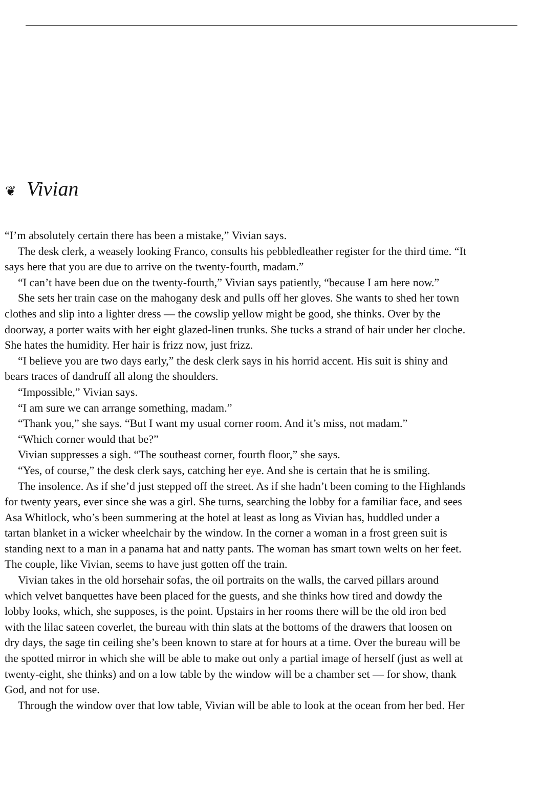❦ Vivian
“I’m absolutely certain there has been a mistake,” Vivian says.
The desk clerk, a weasely looking Franco, consults his pebbledleather register for the third time. “It
says here that you are due to arrive on the twenty-fourth, madam.”
“I can’t have been due on the twenty-fourth,” Vivian says patiently, “because I am here now.”
She sets her train case on the mahogany desk and pulls off her gloves. She wants to shed her town
clothes and slip into a lighter dress — the cowslip yellow might be good, she thinks. Over by the
doorway, a porter waits with her eight glazed-linen trunks. She tucks a strand of hair under her cloche.
She hates the humidity. Her hair is frizz now, just frizz.
“I believe you are two days early,” the desk clerk says in his horrid accent. His suit is shiny and
bears traces of dandruff all along the shoulders.
“Impossible,” Vivian says.
“I am sure we can arrange something, madam.”
“Thank you,” she says. “But I want my usual corner room. And it’s miss, not madam.”
“Which corner would that be?”
Vivian suppresses a sigh. “The southeast corner, fourth floor,” she says.
“Yes, of course,” the desk clerk says, catching her eye. And she is certain that he is smiling.
The insolence. As if she’d just stepped off the street. As if she hadn’t been coming to the Highlands
for twenty years, ever since she was a girl. She turns, searching the lobby for a familiar face, and sees
Asa Whitlock, who’s been summering at the hotel at least as long as Vivian has, huddled under a
tartan blanket in a wicker wheelchair by the window. In the corner a woman in a frost green suit is
standing next to a man in a panama hat and natty pants. The woman has smart town welts on her feet.
The couple, like Vivian, seems to have just gotten off the train.
Vivian takes in the old horsehair sofas, the oil portraits on the walls, the carved pillars around
which velvet banquettes have been placed for the guests, and she thinks how tired and dowdy the
lobby looks, which, she supposes, is the point. Upstairs in her rooms there will be the old iron bed
with the lilac sateen coverlet, the bureau with thin slats at the bottoms of the drawers that loosen on
dry days, the sage tin ceiling she’s been known to stare at for hours at a time. Over the bureau will be
the spotted mirror in which she will be able to make out only a partial image of herself (just as well at
twenty-eight, she thinks) and on a low table by the window will be a chamber set — for show, thank
God, and not for use.
Through the window over that low table, Vivian will be able to look at the ocean from her bed. Her